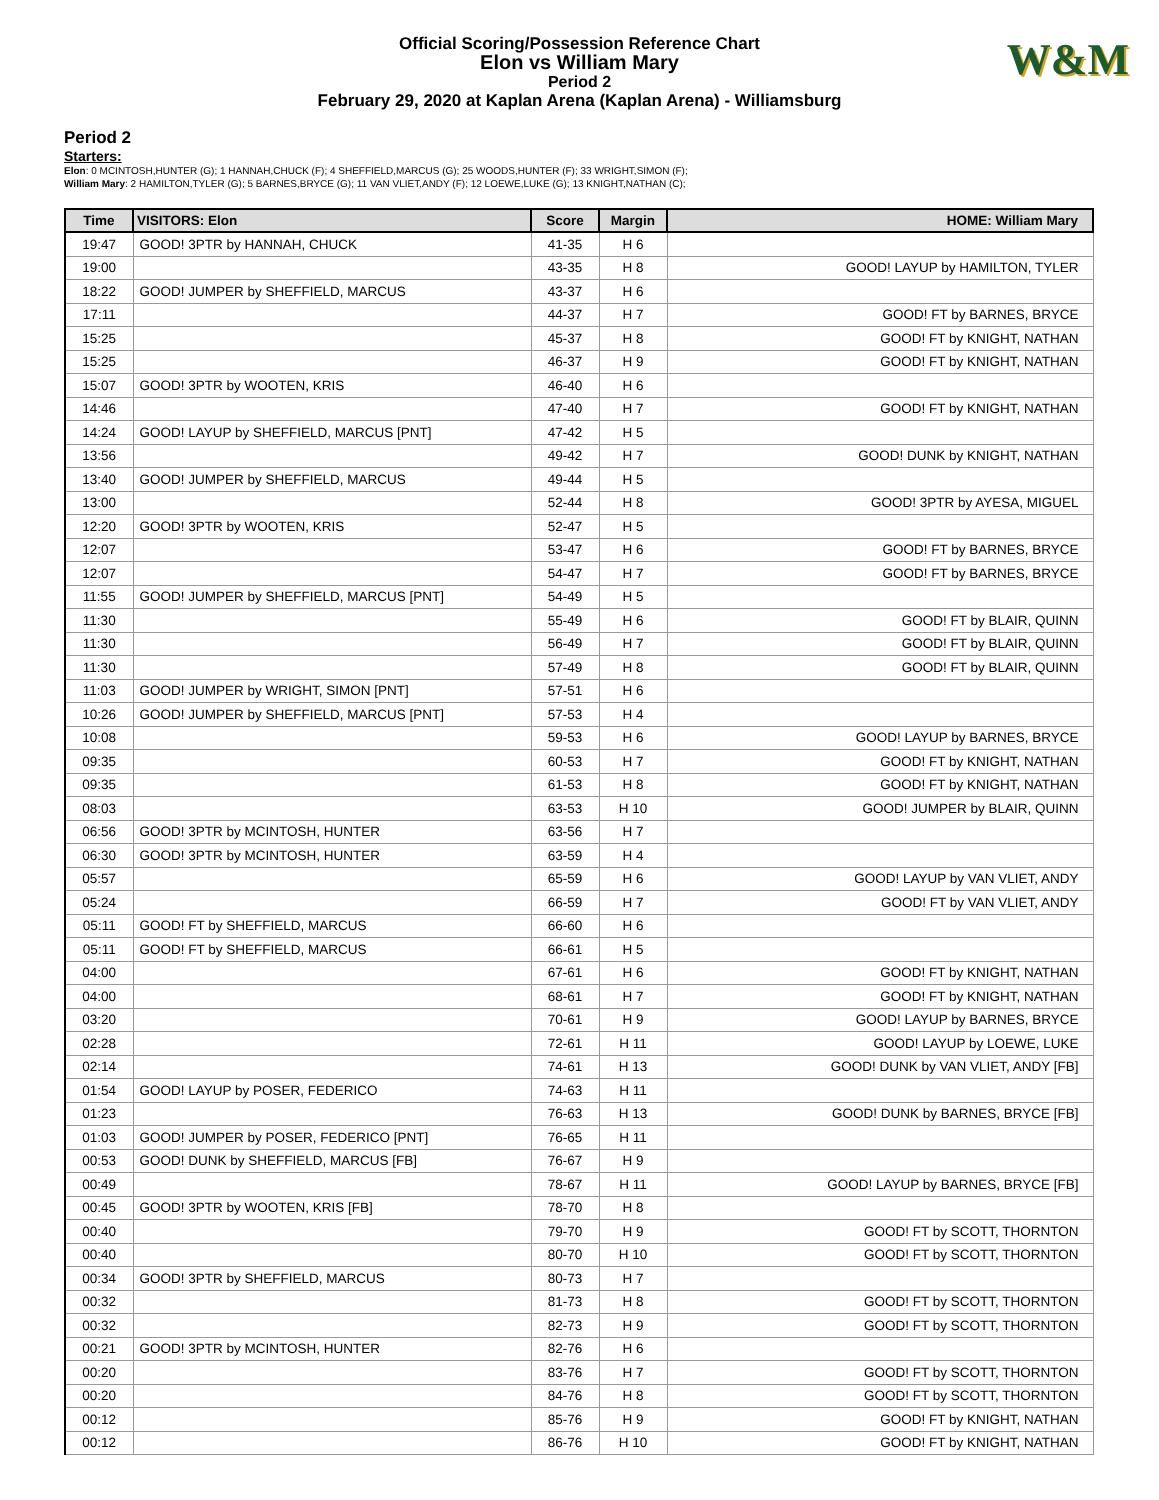Official Scoring/Possession Reference Chart
Elon vs William Mary
Period 2
February 29, 2020 at Kaplan Arena (Kaplan Arena) - Williamsburg
W&M
Period 2
Starters:
Elon: 0 MCINTOSH,HUNTER (G); 1 HANNAH,CHUCK (F); 4 SHEFFIELD,MARCUS (G); 25 WOODS,HUNTER (F); 33 WRIGHT,SIMON (F);
William Mary: 2 HAMILTON,TYLER (G); 5 BARNES,BRYCE (G); 11 VAN VLIET,ANDY (F); 12 LOEWE,LUKE (G); 13 KNIGHT,NATHAN (C);
| Time | VISITORS: Elon | Score | Margin | HOME: William Mary |
| --- | --- | --- | --- | --- |
| 19:47 | GOOD! 3PTR by HANNAH, CHUCK | 41-35 | H 6 | |
| 19:00 | | 43-35 | H 8 | GOOD! LAYUP by HAMILTON, TYLER |
| 18:22 | GOOD! JUMPER by SHEFFIELD, MARCUS | 43-37 | H 6 | |
| 17:11 | | 44-37 | H 7 | GOOD! FT by BARNES, BRYCE |
| 15:25 | | 45-37 | H 8 | GOOD! FT by KNIGHT, NATHAN |
| 15:25 | | 46-37 | H 9 | GOOD! FT by KNIGHT, NATHAN |
| 15:07 | GOOD! 3PTR by WOOTEN, KRIS | 46-40 | H 6 | |
| 14:46 | | 47-40 | H 7 | GOOD! FT by KNIGHT, NATHAN |
| 14:24 | GOOD! LAYUP by SHEFFIELD, MARCUS [PNT] | 47-42 | H 5 | |
| 13:56 | | 49-42 | H 7 | GOOD! DUNK by KNIGHT, NATHAN |
| 13:40 | GOOD! JUMPER by SHEFFIELD, MARCUS | 49-44 | H 5 | |
| 13:00 | | 52-44 | H 8 | GOOD! 3PTR by AYESA, MIGUEL |
| 12:20 | GOOD! 3PTR by WOOTEN, KRIS | 52-47 | H 5 | |
| 12:07 | | 53-47 | H 6 | GOOD! FT by BARNES, BRYCE |
| 12:07 | | 54-47 | H 7 | GOOD! FT by BARNES, BRYCE |
| 11:55 | GOOD! JUMPER by SHEFFIELD, MARCUS [PNT] | 54-49 | H 5 | |
| 11:30 | | 55-49 | H 6 | GOOD! FT by BLAIR, QUINN |
| 11:30 | | 56-49 | H 7 | GOOD! FT by BLAIR, QUINN |
| 11:30 | | 57-49 | H 8 | GOOD! FT by BLAIR, QUINN |
| 11:03 | GOOD! JUMPER by WRIGHT, SIMON [PNT] | 57-51 | H 6 | |
| 10:26 | GOOD! JUMPER by SHEFFIELD, MARCUS [PNT] | 57-53 | H 4 | |
| 10:08 | | 59-53 | H 6 | GOOD! LAYUP by BARNES, BRYCE |
| 09:35 | | 60-53 | H 7 | GOOD! FT by KNIGHT, NATHAN |
| 09:35 | | 61-53 | H 8 | GOOD! FT by KNIGHT, NATHAN |
| 08:03 | | 63-53 | H 10 | GOOD! JUMPER by BLAIR, QUINN |
| 06:56 | GOOD! 3PTR by MCINTOSH, HUNTER | 63-56 | H 7 | |
| 06:30 | GOOD! 3PTR by MCINTOSH, HUNTER | 63-59 | H 4 | |
| 05:57 | | 65-59 | H 6 | GOOD! LAYUP by VAN VLIET, ANDY |
| 05:24 | | 66-59 | H 7 | GOOD! FT by VAN VLIET, ANDY |
| 05:11 | GOOD! FT by SHEFFIELD, MARCUS | 66-60 | H 6 | |
| 05:11 | GOOD! FT by SHEFFIELD, MARCUS | 66-61 | H 5 | |
| 04:00 | | 67-61 | H 6 | GOOD! FT by KNIGHT, NATHAN |
| 04:00 | | 68-61 | H 7 | GOOD! FT by KNIGHT, NATHAN |
| 03:20 | | 70-61 | H 9 | GOOD! LAYUP by BARNES, BRYCE |
| 02:28 | | 72-61 | H 11 | GOOD! LAYUP by LOEWE, LUKE |
| 02:14 | | 74-61 | H 13 | GOOD! DUNK by VAN VLIET, ANDY [FB] |
| 01:54 | GOOD! LAYUP by POSER, FEDERICO | 74-63 | H 11 | |
| 01:23 | | 76-63 | H 13 | GOOD! DUNK by BARNES, BRYCE [FB] |
| 01:03 | GOOD! JUMPER by POSER, FEDERICO [PNT] | 76-65 | H 11 | |
| 00:53 | GOOD! DUNK by SHEFFIELD, MARCUS [FB] | 76-67 | H 9 | |
| 00:49 | | 78-67 | H 11 | GOOD! LAYUP by BARNES, BRYCE [FB] |
| 00:45 | GOOD! 3PTR by WOOTEN, KRIS [FB] | 78-70 | H 8 | |
| 00:40 | | 79-70 | H 9 | GOOD! FT by SCOTT, THORNTON |
| 00:40 | | 80-70 | H 10 | GOOD! FT by SCOTT, THORNTON |
| 00:34 | GOOD! 3PTR by SHEFFIELD, MARCUS | 80-73 | H 7 | |
| 00:32 | | 81-73 | H 8 | GOOD! FT by SCOTT, THORNTON |
| 00:32 | | 82-73 | H 9 | GOOD! FT by SCOTT, THORNTON |
| 00:21 | GOOD! 3PTR by MCINTOSH, HUNTER | 82-76 | H 6 | |
| 00:20 | | 83-76 | H 7 | GOOD! FT by SCOTT, THORNTON |
| 00:20 | | 84-76 | H 8 | GOOD! FT by SCOTT, THORNTON |
| 00:12 | | 85-76 | H 9 | GOOD! FT by KNIGHT, NATHAN |
| 00:12 | | 86-76 | H 10 | GOOD! FT by KNIGHT, NATHAN |